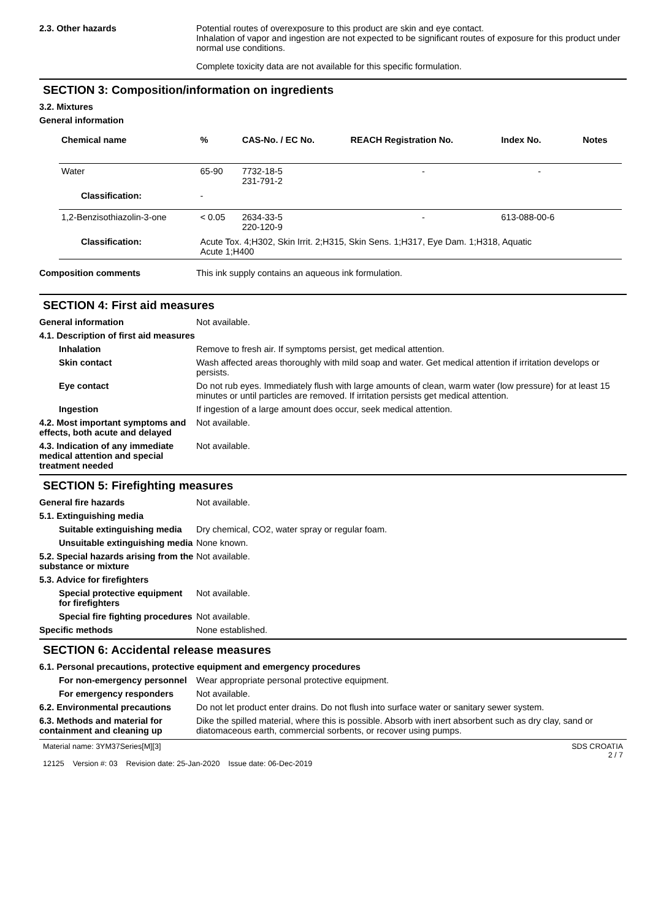2.3. Other hazards Potential routes of overexposure to this product are skin and eye contact.
Inhalation of vapor and ingestion are not expected to be significant routes of exposure for this product under normal use conditions.
Complete toxicity data are not available for this specific formulation.
SECTION 3: Composition/information on ingredients
3.2. Mixtures
General information
| Chemical name | % | CAS-No. / EC No. | REACH Registration No. | Index No. | Notes |
| --- | --- | --- | --- | --- | --- |
| Water | 65-90 | 7732-18-5 231-791-2 | - | - | |
| Classification: | - | | | | |
| 1,2-Benzisothiazolin-3-one | < 0.05 | 2634-33-5 220-120-9 | - | 613-088-00-6 | |
| Classification: | Acute Tox. 4;H302, Skin Irrit. 2;H315, Skin Sens. 1;H317, Eye Dam. 1;H318, Aquatic Acute 1;H400 | | | | |
Composition comments This ink supply contains an aqueous ink formulation.
SECTION 4: First aid measures
General information Not available.
4.1. Description of first aid measures
Inhalation Remove to fresh air. If symptoms persist, get medical attention.
Skin contact Wash affected areas thoroughly with mild soap and water. Get medical attention if irritation develops or persists.
Eye contact Do not rub eyes. Immediately flush with large amounts of clean, warm water (low pressure) for at least 15 minutes or until particles are removed. If irritation persists get medical attention.
Ingestion If ingestion of a large amount does occur, seek medical attention.
4.2. Most important symptoms and effects, both acute and delayed
Not available.
4.3. Indication of any immediate medical attention and special treatment needed
Not available.
SECTION 5: Firefighting measures
General fire hazards Not available.
5.1. Extinguishing media
Suitable extinguishing media
Dry chemical, CO2, water spray or regular foam.
Unsuitable extinguishing media
None known.
5.2. Special hazards arising from the substance or mixture
Not available.
5.3. Advice for firefighters
Special protective equipment for firefighters
Not available.
Special fire fighting procedures
Not available.
Specific methods None established.
SECTION 6: Accidental release measures
6.1. Personal precautions, protective equipment and emergency procedures
For non-emergency personnel
Wear appropriate personal protective equipment.
For emergency responders Not available.
6.2. Environmental precautions
Do not let product enter drains. Do not flush into surface water or sanitary sewer system.
6.3. Methods and material for containment and cleaning up
Dike the spilled material, where this is possible. Absorb with inert absorbent such as dry clay, sand or diatomaceous earth, commercial sorbents, or recover using pumps.
Material name: 3YM37Series[M][3]
12125 Version #: 03 Revision date: 25-Jan-2020 Issue date: 06-Dec-2019
SDS CROATIA
2 / 7